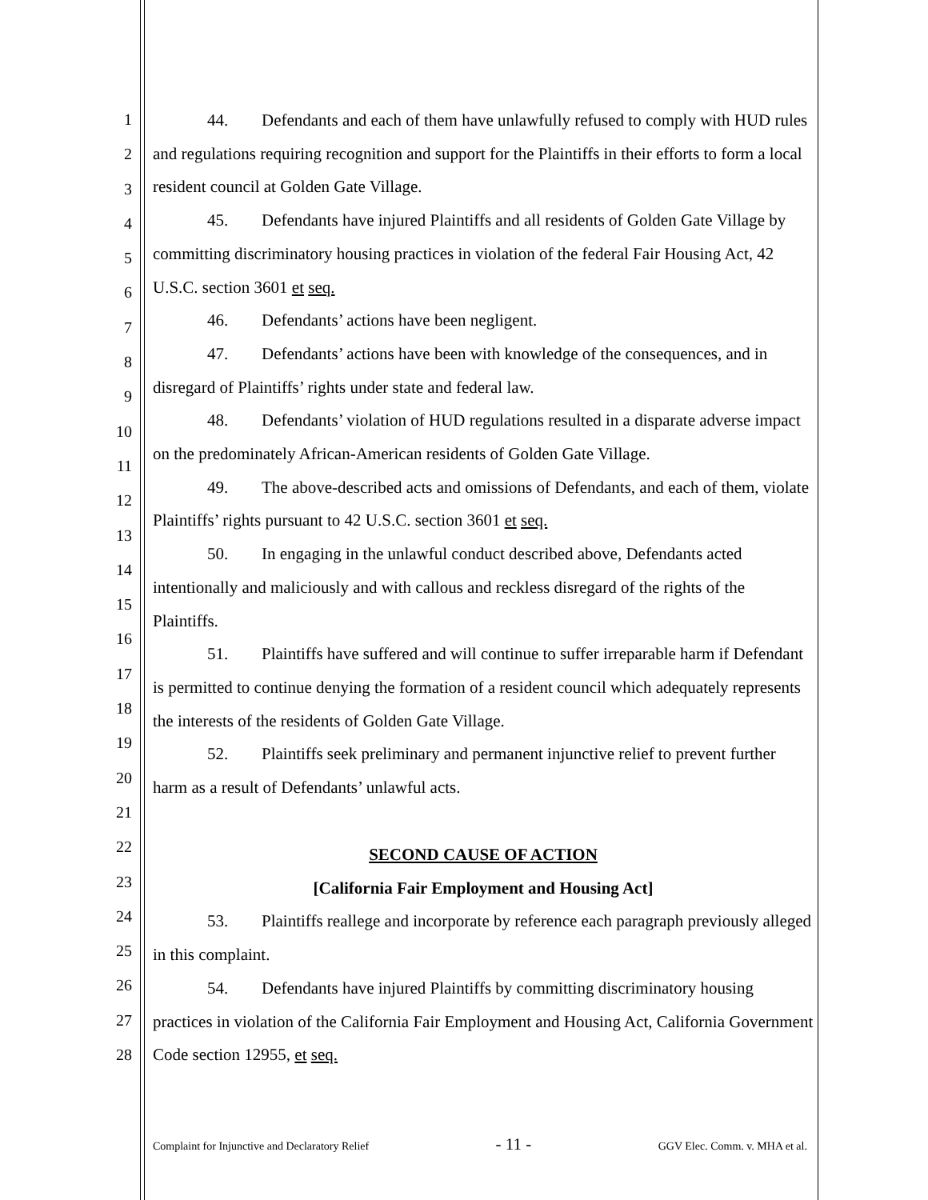1
2
3
4
5
6
7
8
9
10
11
12
13
14
15
16
17
18
19
20
21
22
23
24
25
26
27
28
44. Defendants and each of them have unlawfully refused to comply with HUD rules and regulations requiring recognition and support for the Plaintiffs in their efforts to form a local resident council at Golden Gate Village.
45. Defendants have injured Plaintiffs and all residents of Golden Gate Village by committing discriminatory housing practices in violation of the federal Fair Housing Act, 42 U.S.C. section 3601 et seq.
46. Defendants’ actions have been negligent.
47. Defendants’ actions have been with knowledge of the consequences, and in disregard of Plaintiffs’ rights under state and federal law.
48. Defendants’ violation of HUD regulations resulted in a disparate adverse impact on the predominately African-American residents of Golden Gate Village.
49. The above-described acts and omissions of Defendants, and each of them, violate Plaintiffs’ rights pursuant to 42 U.S.C. section 3601 et seq.
50. In engaging in the unlawful conduct described above, Defendants acted intentionally and maliciously and with callous and reckless disregard of the rights of the Plaintiffs.
51. Plaintiffs have suffered and will continue to suffer irreparable harm if Defendant is permitted to continue denying the formation of a resident council which adequately represents the interests of the residents of Golden Gate Village.
52. Plaintiffs seek preliminary and permanent injunctive relief to prevent further harm as a result of Defendants’ unlawful acts.
SECOND CAUSE OF ACTION
[California Fair Employment and Housing Act]
53. Plaintiffs reallege and incorporate by reference each paragraph previously alleged in this complaint.
54. Defendants have injured Plaintiffs by committing discriminatory housing practices in violation of the California Fair Employment and Housing Act, California Government Code section 12955, et seq.
Complaint for Injunctive and Declaratory Relief - 11 - GGV Elec. Comm. v. MHA et al.